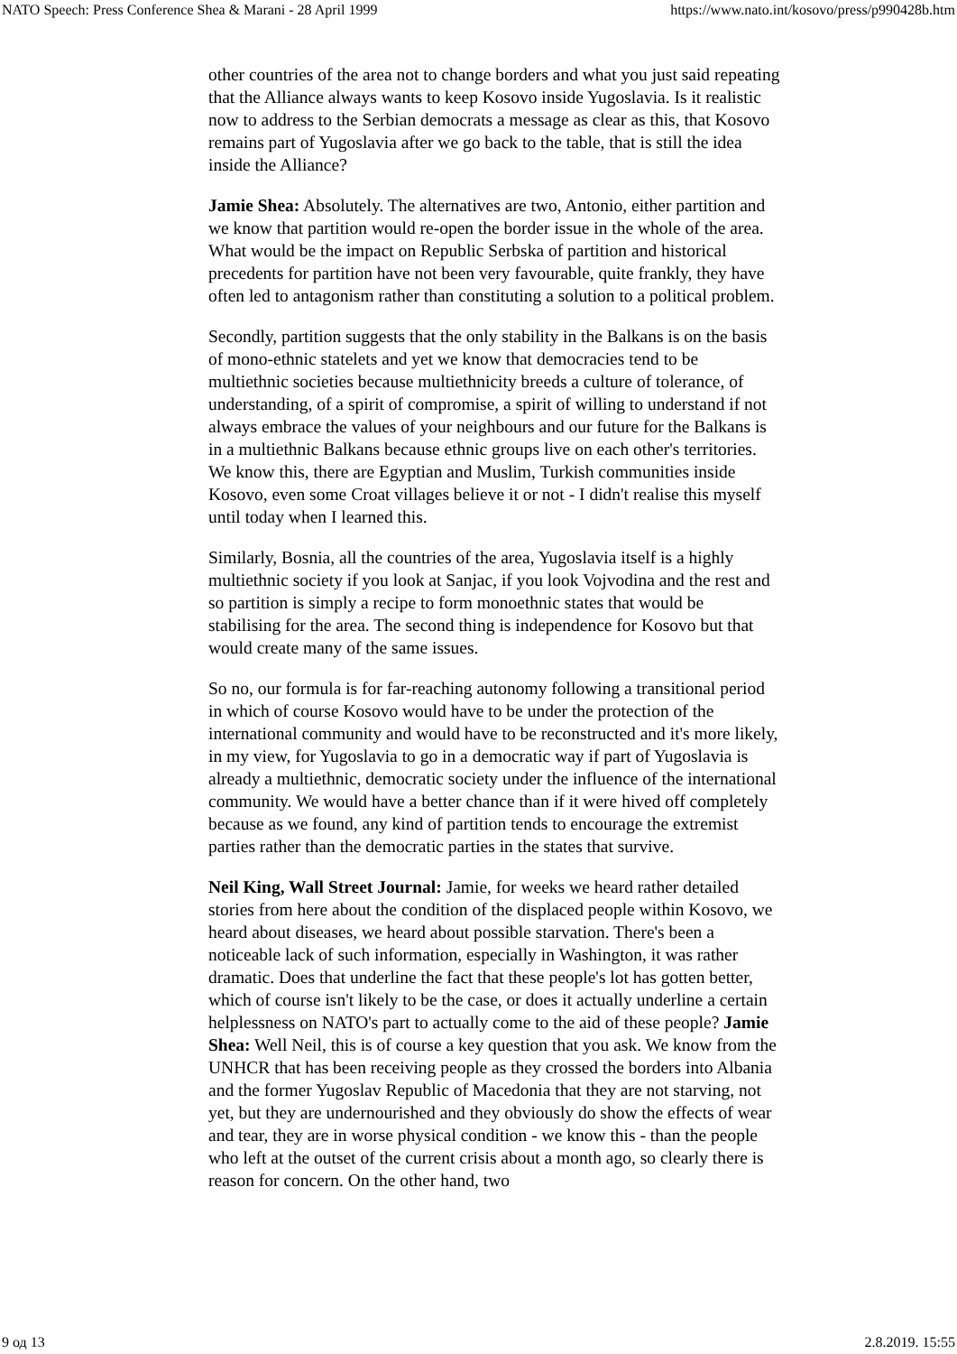NATO Speech: Press Conference Shea & Marani - 28 April 1999 https://www.nato.int/kosovo/press/p990428b.htm
other countries of the area not to change borders and what you just said repeating that the Alliance always wants to keep Kosovo inside Yugoslavia. Is it realistic now to address to the Serbian democrats a message as clear as this, that Kosovo remains part of Yugoslavia after we go back to the table, that is still the idea inside the Alliance?
Jamie Shea: Absolutely. The alternatives are two, Antonio, either partition and we know that partition would re-open the border issue in the whole of the area. What would be the impact on Republic Serbska of partition and historical precedents for partition have not been very favourable, quite frankly, they have often led to antagonism rather than constituting a solution to a political problem.
Secondly, partition suggests that the only stability in the Balkans is on the basis of mono-ethnic statelets and yet we know that democracies tend to be multiethnic societies because multiethnicity breeds a culture of tolerance, of understanding, of a spirit of compromise, a spirit of willing to understand if not always embrace the values of your neighbours and our future for the Balkans is in a multiethnic Balkans because ethnic groups live on each other's territories. We know this, there are Egyptian and Muslim, Turkish communities inside Kosovo, even some Croat villages believe it or not - I didn't realise this myself until today when I learned this.
Similarly, Bosnia, all the countries of the area, Yugoslavia itself is a highly multiethnic society if you look at Sanjac, if you look Vojvodina and the rest and so partition is simply a recipe to form monoethnic states that would be stabilising for the area. The second thing is independence for Kosovo but that would create many of the same issues.
So no, our formula is for far-reaching autonomy following a transitional period in which of course Kosovo would have to be under the protection of the international community and would have to be reconstructed and it's more likely, in my view, for Yugoslavia to go in a democratic way if part of Yugoslavia is already a multiethnic, democratic society under the influence of the international community. We would have a better chance than if it were hived off completely because as we found, any kind of partition tends to encourage the extremist parties rather than the democratic parties in the states that survive.
Neil King, Wall Street Journal: Jamie, for weeks we heard rather detailed stories from here about the condition of the displaced people within Kosovo, we heard about diseases, we heard about possible starvation. There's been a noticeable lack of such information, especially in Washington, it was rather dramatic. Does that underline the fact that these people's lot has gotten better, which of course isn't likely to be the case, or does it actually underline a certain helplessness on NATO's part to actually come to the aid of these people? Jamie Shea: Well Neil, this is of course a key question that you ask. We know from the UNHCR that has been receiving people as they crossed the borders into Albania and the former Yugoslav Republic of Macedonia that they are not starving, not yet, but they are undernourished and they obviously do show the effects of wear and tear, they are in worse physical condition - we know this - than the people who left at the outset of the current crisis about a month ago, so clearly there is reason for concern. On the other hand, two
9 од 13 2.8.2019. 15:55